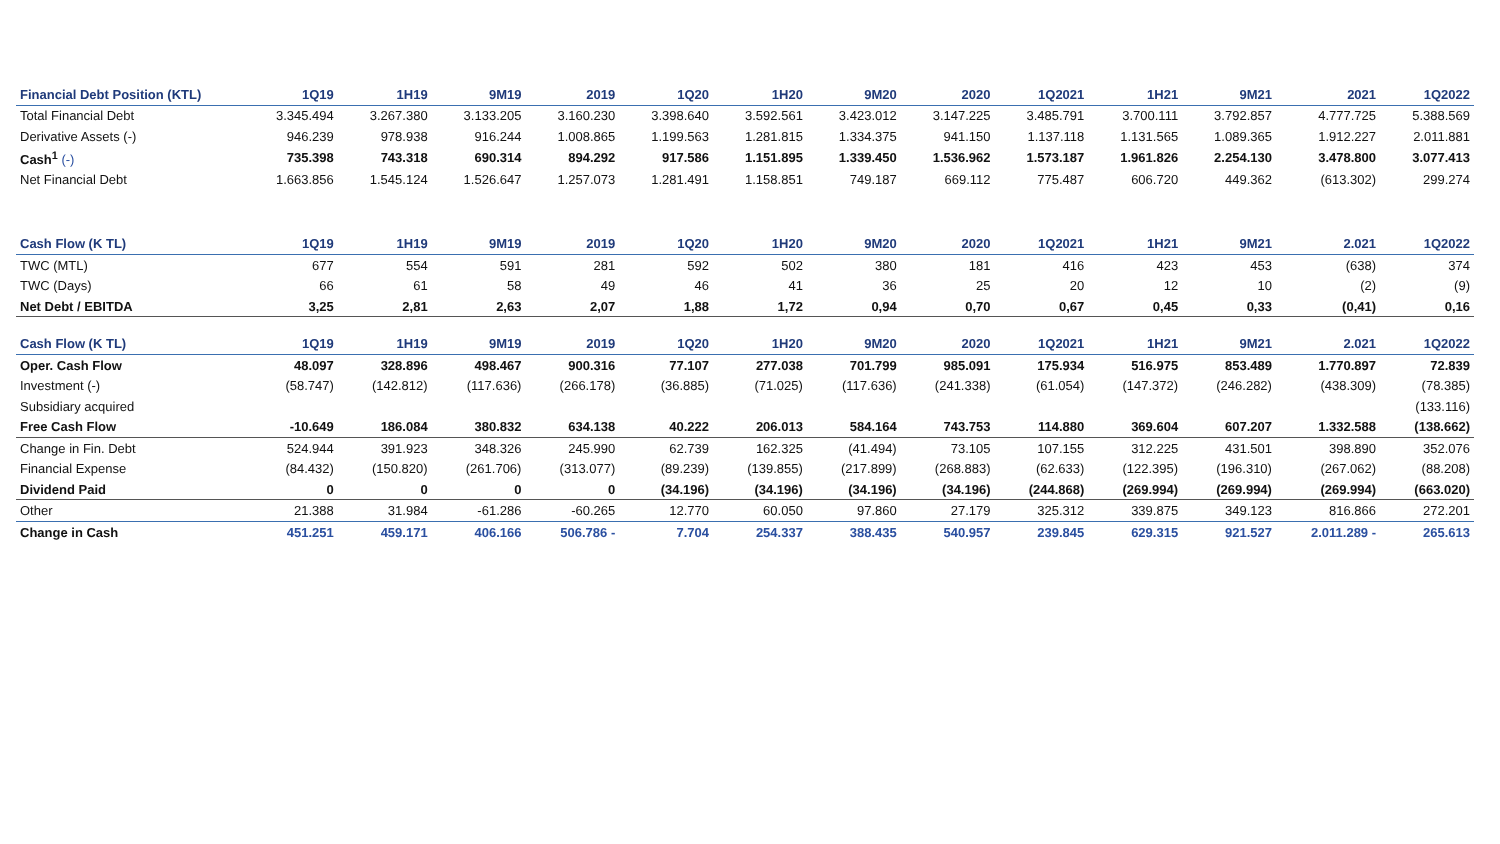| Financial Debt Position (KTL) | 1Q19 | 1H19 | 9M19 | 2019 | 1Q20 | 1H20 | 9M20 | 2020 | 1Q2021 | 1H21 | 9M21 | 2021 | 1Q2022 |
| --- | --- | --- | --- | --- | --- | --- | --- | --- | --- | --- | --- | --- | --- |
| Total Financial Debt | 3.345.494 | 3.267.380 | 3.133.205 | 3.160.230 | 3.398.640 | 3.592.561 | 3.423.012 | 3.147.225 | 3.485.791 | 3.700.111 | 3.792.857 | 4.777.725 | 5.388.569 |
| Derivative Assets (-) | 946.239 | 978.938 | 916.244 | 1.008.865 | 1.199.563 | 1.281.815 | 1.334.375 | 941.150 | 1.137.118 | 1.131.565 | 1.089.365 | 1.912.227 | 2.011.881 |
| Cash<sup>1</sup> (-) | 735.398 | 743.318 | 690.314 | 894.292 | 917.586 | 1.151.895 | 1.339.450 | 1.536.962 | 1.573.187 | 1.961.826 | 2.254.130 | 3.478.800 | 3.077.413 |
| Net Financial Debt | 1.663.856 | 1.545.124 | 1.526.647 | 1.257.073 | 1.281.491 | 1.158.851 | 749.187 | 669.112 | 775.487 | 606.720 | 449.362 | (613.302) | 299.274 |
| Cash Flow (K TL) | 1Q19 | 1H19 | 9M19 | 2019 | 1Q20 | 1H20 | 9M20 | 2020 | 1Q2021 | 1H21 | 9M21 | 2.021 | 1Q2022 |
| TWC (MTL) | 677 | 554 | 591 | 281 | 592 | 502 | 380 | 181 | 416 | 423 | 453 | (638) | 374 |
| TWC (Days) | 66 | 61 | 58 | 49 | 46 | 41 | 36 | 25 | 20 | 12 | 10 | (2) | (9) |
| Net Debt / EBITDA | 3,25 | 2,81 | 2,63 | 2,07 | 1,88 | 1,72 | 0,94 | 0,70 | 0,67 | 0,45 | 0,33 | (0,41) | 0,16 |
| Cash Flow (K TL) | 1Q19 | 1H19 | 9M19 | 2019 | 1Q20 | 1H20 | 9M20 | 2020 | 1Q2021 | 1H21 | 9M21 | 2.021 | 1Q2022 |
| Oper. Cash Flow | 48.097 | 328.896 | 498.467 | 900.316 | 77.107 | 277.038 | 701.799 | 985.091 | 175.934 | 516.975 | 853.489 | 1.770.897 | 72.839 |
| Investment (-) | (58.747) | (142.812) | (117.636) | (266.178) | (36.885) | (71.025) | (117.636) | (241.338) | (61.054) | (147.372) | (246.282) | (438.309) | (78.385) |
| Subsidiary acquired | | | | | | | | | | | | | (133.116) |
| Free Cash Flow | -10.649 | 186.084 | 380.832 | 634.138 | 40.222 | 206.013 | 584.164 | 743.753 | 114.880 | 369.604 | 607.207 | 1.332.588 | (138.662) |
| Change in Fin. Debt | 524.944 | 391.923 | 348.326 | 245.990 | 62.739 | 162.325 | (41.494) | 73.105 | 107.155 | 312.225 | 431.501 | 398.890 | 352.076 |
| Financial Expense | (84.432) | (150.820) | (261.706) | (313.077) | (89.239) | (139.855) | (217.899) | (268.883) | (62.633) | (122.395) | (196.310) | (267.062) | (88.208) |
| Dividend Paid | 0 | 0 | 0 | 0 | (34.196) | (34.196) | (34.196) | (34.196) | (244.868) | (269.994) | (269.994) | (269.994) | (663.020) |
| Other | 21.388 | 31.984 | -61.286 | -60.265 | 12.770 | 60.050 | 97.860 | 27.179 | 325.312 | 339.875 | 349.123 | 816.866 | 272.201 |
| Change in Cash | 451.251 | 459.171 | 406.166 | 506.786 - | 7.704 | 254.337 | 388.435 | 540.957 | 239.845 | 629.315 | 921.527 | 2.011.289 - | 265.613 |